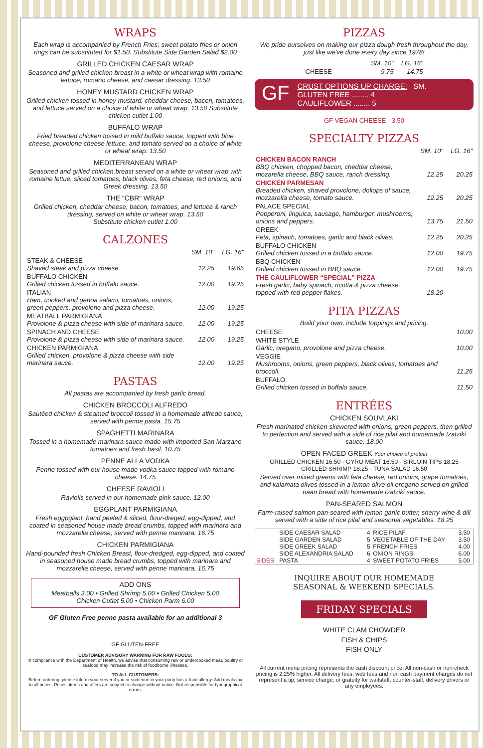WRAPS
Each wrap is accompanied by French Fries; sweet potato fries or onion rings can be substituted for $1.50. Substitute Side Garden Salad $2.00
GRILLED CHICKEN CAESAR WRAP
Seasoned and grilled chicken breast in a white or wheat wrap with romaine lettuce, romano cheese, and caesar dressing. 13.50
HONEY MUSTARD CHICKEN WRAP
Grilled chicken tossed in honey mustard, cheddar cheese, bacon, tomatoes, and lettuce served on a choice of white or wheat wrap. 13.50 Substitute chicken cutlet 1.00
BUFFALO WRAP
Fried breaded chicken tossed in mild buffalo sauce, topped with blue cheese, provolone cheese lettuce, and tomato served on a choice of white or wheat wrap. 13.50
MEDITERRANEAN WRAP
Seasoned and grilled chicken breast served on a white or wheat wrap with romaine lettue, sliced tomatoes, black olives, feta cheese, red onions, and Greek dressing. 13.50
THE “CBR” WRAP
Grilled chicken, cheddar cheese, bacon, tomatoes, and lettuce & ranch dressing, served on white or wheat wrap. 13.50
Substitute chicken cutlet 1.00
CALZONES
| | SM. 10" | LG. 16" |
| STEAK & CHEESE Shaved steak and pizza cheese. | 12.25 | 19.65 |
| BUFFALO CHICKEN Grilled chicken tossed in buffalo sauce. | 12.00 | 19.25 |
| ITALIAN Ham, cooked and genoa salami, tomatoes, onions, green peppers, provolone and pizza cheese. | 12.00 | 19.25 |
| MEATBALL PARMIGIANA Provolone & pizza cheese with side of marinara sauce. | 12.00 | 19.25 |
| SPINACH AND CHEESE Provolone & pizza cheese with side of marinara sauce. | 12.00 | 19.25 |
| CHICKEN PARMIGIANA Grilled chicken, provolone & pizza cheese with side marinara sauce. | 12.00 | 19.25 |
PASTAS
All pastas are accompanied by fresh garlic bread.
CHICKEN BROCCOLI ALFREDO
Sautéed chicken & steamed broccoli tossed in a homemade alfredo sauce, served with penne pasta. 15.75
SPAGHETTI MARINARA
Tossed in a homemade marinara sauce made with imported San Marzano tomatoes and fresh basil. 10.75
PENNE ALLA VODKA
Penne tossed with our house made vodka sauce topped with romano cheese. 14.75
CHEESE RAVIOLI
Raviolis served in our homemade pink sauce. 12.00
EGGPLANT PARMIGIANA
Fresh eggpglant, hand peeled & sliced, flour-dreged, egg-dipped, and coated in seasoned house made bread crumbs, topped with marinara and mozzarella cheese, served with penne marinara. 16.75
CHICKEN PARMIGIANA
Hand-pounded fresh Chicken Breast, flour-dredged, egg-dipped, and coated in seasoned house made bread crumbs, topped with marinara and mozzarella cheese, served with penne marinara. 16.75
ADD ONS
Meatballs 3.00 • Grilled Shrimp 5.00 • Grilled Chicken 5.00
Chicken Cutlet 5.00 • Chicken Parm 6.00
GF Gluten Free penne pasta available for an additional 3
GF GLUTEN-FREE
CUSTOMER ADVISORY WARNING FOR RAW FOODS:
In compliance with the Department of Health, we advise that consuming raw or undercooked meat, poultry or seafood may increase the risk of foodborne illnesses.
TO ALL CUSTOMERS:
Before ordering, please inform your server if you or someone in your party has a food allergy. Add meals tax to all prices. Prices, items and offers are subject to change without notice. Not responsible for typographical errors.
PIZZAS
We pride ourselves on making our pizza dough fresh throughout the day, just like we've done every day since 1978!
| | SM. 10" | LG. 16" |
| CHEESE | 9.75 | 14.75 |
GF CRUST OPTIONS UP CHARGE: SM.
GLUTEN FREE ........ 4
CAULIFLOWER ........ 5
GF VEGAN CHEESE - 3.50
SPECIALTY PIZZAS
| | SM. 10" | LG. 16" |
| CHICKEN BACON RANCH BBQ chicken, chopped bacon, cheddar cheese, mozarella cheese, BBQ sauce, ranch dressing. | 12.25 | 20.25 |
| CHICKEN PARMESAN Breaded chicken, shaved provolone, dollops of sauce, mozzarella cheese, tomato sauce. | 12.25 | 20.25 |
| PALACE SPECIAL Pepperoni, linguica, sausage, hamburger, mushrooms, onions and peppers. | 13.75 | 21.50 |
| GREEK Feta, spinach, tomatoes, garlic and black olives. | 12.25 | 20.25 |
| BUFFALO CHICKEN Grilled chicken tossed in a buffalo sauce. | 12.00 | 19.75 |
| BBQ CHICKEN Grilled chicken tossed in BBQ sauce. | 12.00 | 19.75 |
| THE CAULIFLOWER “SPECIAL” PIZZA Fresh garlic, baby spinach, ricotta & pizza cheese, topped with red pepper flakes. | 18.20 | |
PITA PIZZAS
Build your own, include toppings and pricing.
| CHEESE | 10.00 |
| WHITE STYLE Garlic, oregano, provolone and pizza cheese. | 10.00 |
| VEGGIE Mushrooms, onions, green peppers, black olives, tomatoes and broccoli. | 11.25 |
| BUFFALO Grilled chicken tossed in buffalo sauce. | 11.50 |
ENTRÉES
CHICKEN SOUVLAKI
Fresh marinated chicken skewered with onions, green peppers, then grilled to perfection and served with a side of rice pilaf and homemade tzatziki sauce. 18.00
OPEN FACED GREEK Your choice of protein
GRILLED CHICKEN 16.50 - GYRO MEAT 16.50 - SIRLOIN TIPS 18.25
GRILLED SHRIMP 18.25 - TUNA SALAD 16.50
Served over mixed greens with feta cheese, red onions, grape tomatoes, and kalamata olives tossed in a lemon olive oil oregano served on grilled naan bread with homemade tzatziki sauce.
PAN-SEARED SALMON
Farm-raised salmon pan-seared with lemon garlic butter, sherry wine & dill served with a side of rice pilaf and seasonal vegetables. 18.25
| SIDES | SIDE CAESAR SALAD | 4 | RICE PILAF | 3.50 |
| | SIDE GARDEN SALAD | 5 | VEGETABLE OF THE DAY | 3.50 |
| | SIDE GREEK SALAD | 5 | FRENCH FRIES | 4.00 |
| | SIDE ALEXANDRIA SALAD | 6 | ONION RINGS | 6.00 |
| | PASTA | 4 | SWEET POTATO FRIES | 5.00 |
INQUIRE ABOUT OUR HOMEMADE
SEASONAL & WEEKEND SPECIALS.
FRIDAY SPECIALS
WHITE CLAM CHOWDER
FISH & CHIPS
FISH ONLY
All current menu pricing represents the cash discount price. All non-cash or non-check pricing is 2.25% higher. All delivery fees, web fees and non cash payment charges do not represent a tip, service charge, or gratuity for waitstaff, counter-staff, delivery drivers or any employees.